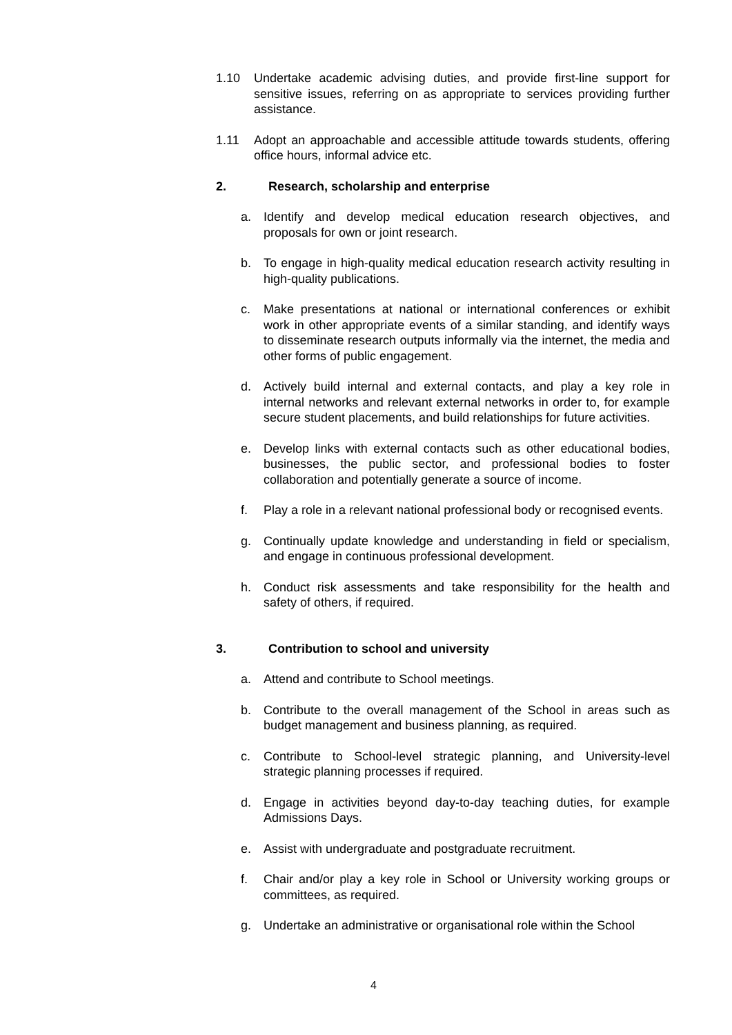1.10 Undertake academic advising duties, and provide first-line support for sensitive issues, referring on as appropriate to services providing further assistance.
1.11 Adopt an approachable and accessible attitude towards students, offering office hours, informal advice etc.
2. Research, scholarship and enterprise
a. Identify and develop medical education research objectives, and proposals for own or joint research.
b. To engage in high-quality medical education research activity resulting in high-quality publications.
c. Make presentations at national or international conferences or exhibit work in other appropriate events of a similar standing, and identify ways to disseminate research outputs informally via the internet, the media and other forms of public engagement.
d. Actively build internal and external contacts, and play a key role in internal networks and relevant external networks in order to, for example secure student placements, and build relationships for future activities.
e. Develop links with external contacts such as other educational bodies, businesses, the public sector, and professional bodies to foster collaboration and potentially generate a source of income.
f. Play a role in a relevant national professional body or recognised events.
g. Continually update knowledge and understanding in field or specialism, and engage in continuous professional development.
h. Conduct risk assessments and take responsibility for the health and safety of others, if required.
3. Contribution to school and university
a. Attend and contribute to School meetings.
b. Contribute to the overall management of the School in areas such as budget management and business planning, as required.
c. Contribute to School-level strategic planning, and University-level strategic planning processes if required.
d. Engage in activities beyond day-to-day teaching duties, for example Admissions Days.
e. Assist with undergraduate and postgraduate recruitment.
f. Chair and/or play a key role in School or University working groups or committees, as required.
g. Undertake an administrative or organisational role within the School
4